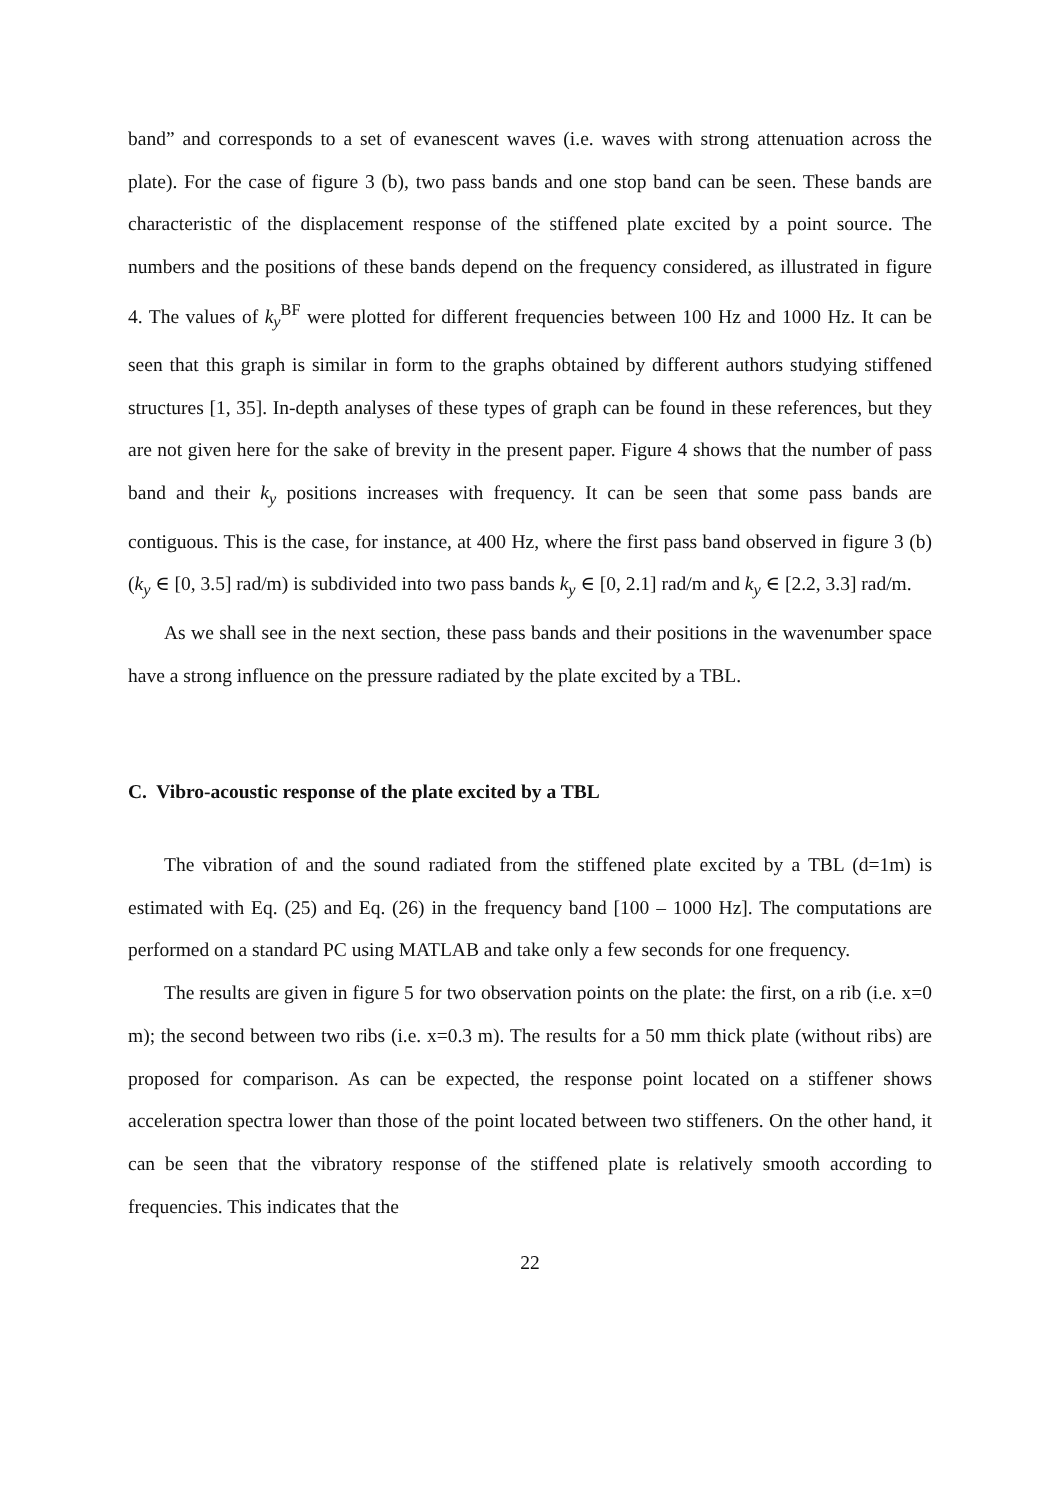band” and corresponds to a set of evanescent waves (i.e. waves with strong attenuation across the plate). For the case of figure 3 (b), two pass bands and one stop band can be seen. These bands are characteristic of the displacement response of the stiffened plate excited by a point source. The numbers and the positions of these bands depend on the frequency considered, as illustrated in figure 4. The values of k<sub>y</sub><sup>BF</sup> were plotted for different frequencies between 100 Hz and 1000 Hz. It can be seen that this graph is similar in form to the graphs obtained by different authors studying stiffened structures [1, 35]. In-depth analyses of these types of graph can be found in these references, but they are not given here for the sake of brevity in the present paper. Figure 4 shows that the number of pass band and their k<sub>y</sub> positions increases with frequency. It can be seen that some pass bands are contiguous. This is the case, for instance, at 400 Hz, where the first pass band observed in figure 3 (b) (k<sub>y</sub> ∈ [0, 3.5] rad/m) is subdivided into two pass bands k<sub>y</sub> ∈ [0, 2.1] rad/m and k<sub>y</sub> ∈ [2.2, 3.3] rad/m.
As we shall see in the next section, these pass bands and their positions in the wavenumber space have a strong influence on the pressure radiated by the plate excited by a TBL.
C. Vibro-acoustic response of the plate excited by a TBL
The vibration of and the sound radiated from the stiffened plate excited by a TBL (d=1m) is estimated with Eq. (25) and Eq. (26) in the frequency band [100 – 1000 Hz]. The computations are performed on a standard PC using MATLAB and take only a few seconds for one frequency.
The results are given in figure 5 for two observation points on the plate: the first, on a rib (i.e. x=0 m); the second between two ribs (i.e. x=0.3 m). The results for a 50 mm thick plate (without ribs) are proposed for comparison. As can be expected, the response point located on a stiffener shows acceleration spectra lower than those of the point located between two stiffeners. On the other hand, it can be seen that the vibratory response of the stiffened plate is relatively smooth according to frequencies. This indicates that the
22